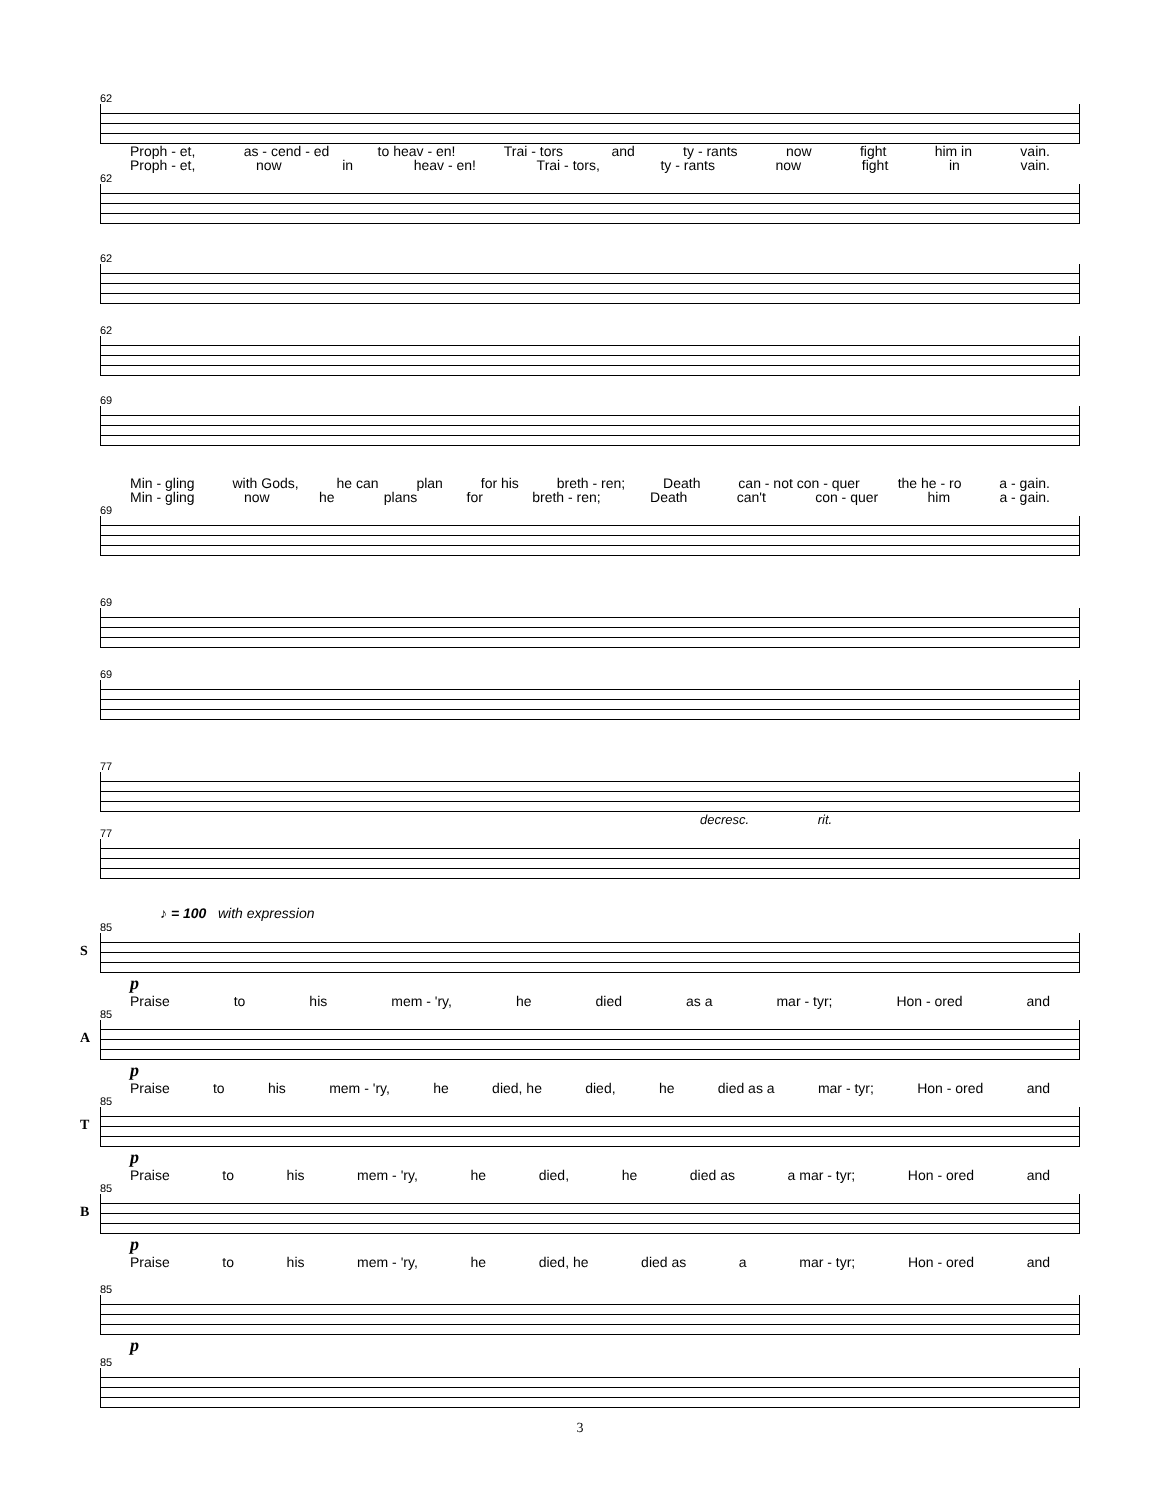62
Proph - et, as - cend - ed to heav - en! Trai - tors and ty - rants now fight him in vain.
Proph - et, now in heav - en! Trai - tors, ty - rants now fight in vain.
62
62
62
69
Min - gling with Gods, he can plan for his breth - ren; Death can - not con - quer the he - ro a - gain.
Min - gling now he plans for breth - ren; Death can't con - quer him a - gain.
69
69
69
77
decresc. rit.
77
♪ = 100 with expression
85
S
p
Praise to his mem - 'ry, he died as a mar - tyr; Hon - ored and
85
A
p
Praise to his mem - 'ry, he died, he died, he died as a mar - tyr; Hon - ored and
85
T
p
Praise to his mem - 'ry, he died, he died as a mar - tyr; Hon - ored and
85
B
p
Praise to his mem - 'ry, he died, he died as a mar - tyr; Hon - ored and
85
p
85
3